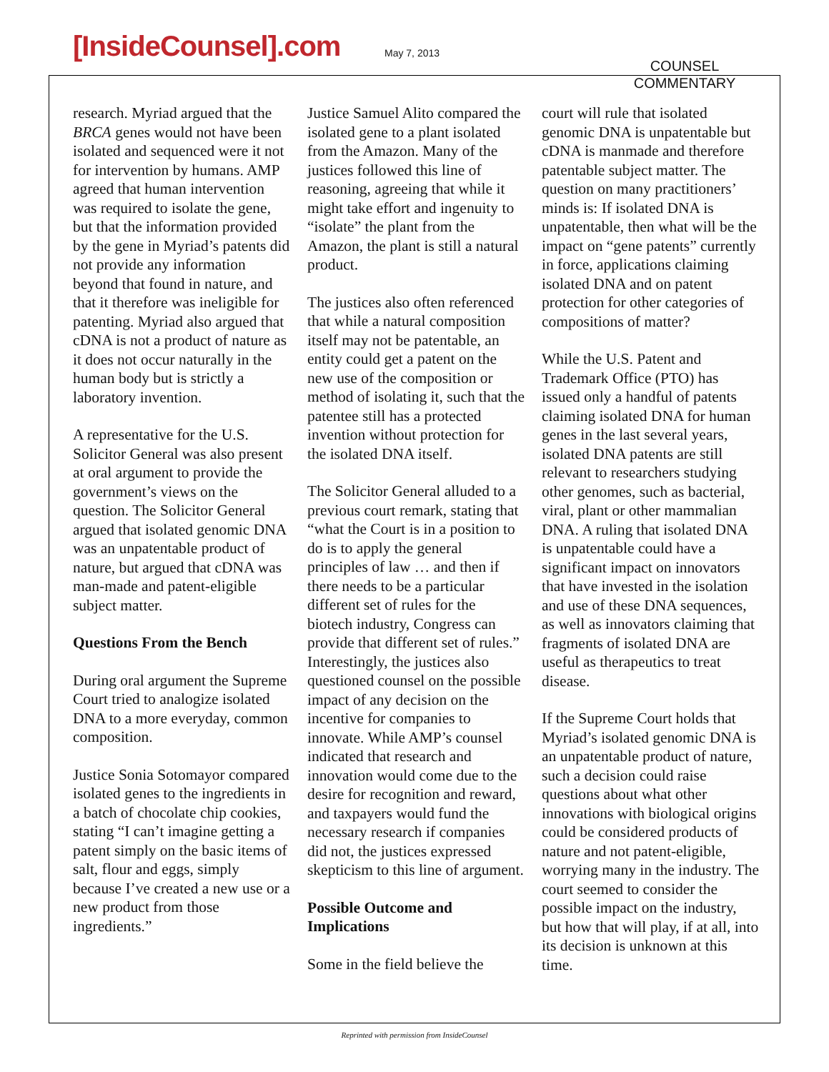[InsideCounsel].com May 7, 2013
COUNSEL
COMMENTARY
research. Myriad argued that the BRCA genes would not have been isolated and sequenced were it not for intervention by humans. AMP agreed that human intervention was required to isolate the gene, but that the information provided by the gene in Myriad’s patents did not provide any information beyond that found in nature, and that it therefore was ineligible for patenting. Myriad also argued that cDNA is not a product of nature as it does not occur naturally in the human body but is strictly a laboratory invention.
A representative for the U.S. Solicitor General was also present at oral argument to provide the government’s views on the question. The Solicitor General argued that isolated genomic DNA was an unpatentable product of nature, but argued that cDNA was man-made and patent-eligible subject matter.
Questions From the Bench
During oral argument the Supreme Court tried to analogize isolated DNA to a more everyday, common composition.
Justice Sonia Sotomayor compared isolated genes to the ingredients in a batch of chocolate chip cookies, stating “I can’t imagine getting a patent simply on the basic items of salt, flour and eggs, simply because I’ve created a new use or a new product from those ingredients.”
Justice Samuel Alito compared the isolated gene to a plant isolated from the Amazon. Many of the justices followed this line of reasoning, agreeing that while it might take effort and ingenuity to “isolate” the plant from the Amazon, the plant is still a natural product.
The justices also often referenced that while a natural composition itself may not be patentable, an entity could get a patent on the new use of the composition or method of isolating it, such that the patentee still has a protected invention without protection for the isolated DNA itself.
The Solicitor General alluded to a previous court remark, stating that “what the Court is in a position to do is to apply the general principles of law … and then if there needs to be a particular different set of rules for the biotech industry, Congress can provide that different set of rules.” Interestingly, the justices also questioned counsel on the possible impact of any decision on the incentive for companies to innovate. While AMP’s counsel indicated that research and innovation would come due to the desire for recognition and reward, and taxpayers would fund the necessary research if companies did not, the justices expressed skepticism to this line of argument.
Possible Outcome and Implications
Some in the field believe the
court will rule that isolated genomic DNA is unpatentable but cDNA is manmade and therefore patentable subject matter. The question on many practitioners’ minds is: If isolated DNA is unpatentable, then what will be the impact on “gene patents” currently in force, applications claiming isolated DNA and on patent protection for other categories of compositions of matter?
While the U.S. Patent and Trademark Office (PTO) has issued only a handful of patents claiming isolated DNA for human genes in the last several years, isolated DNA patents are still relevant to researchers studying other genomes, such as bacterial, viral, plant or other mammalian DNA. A ruling that isolated DNA is unpatentable could have a significant impact on innovators that have invested in the isolation and use of these DNA sequences, as well as innovators claiming that fragments of isolated DNA are useful as therapeutics to treat disease.
If the Supreme Court holds that Myriad’s isolated genomic DNA is an unpatentable product of nature, such a decision could raise questions about what other innovations with biological origins could be considered products of nature and not patent-eligible, worrying many in the industry. The court seemed to consider the possible impact on the industry, but how that will play, if at all, into its decision is unknown at this time.
Reprinted with permission from InsideCounsel